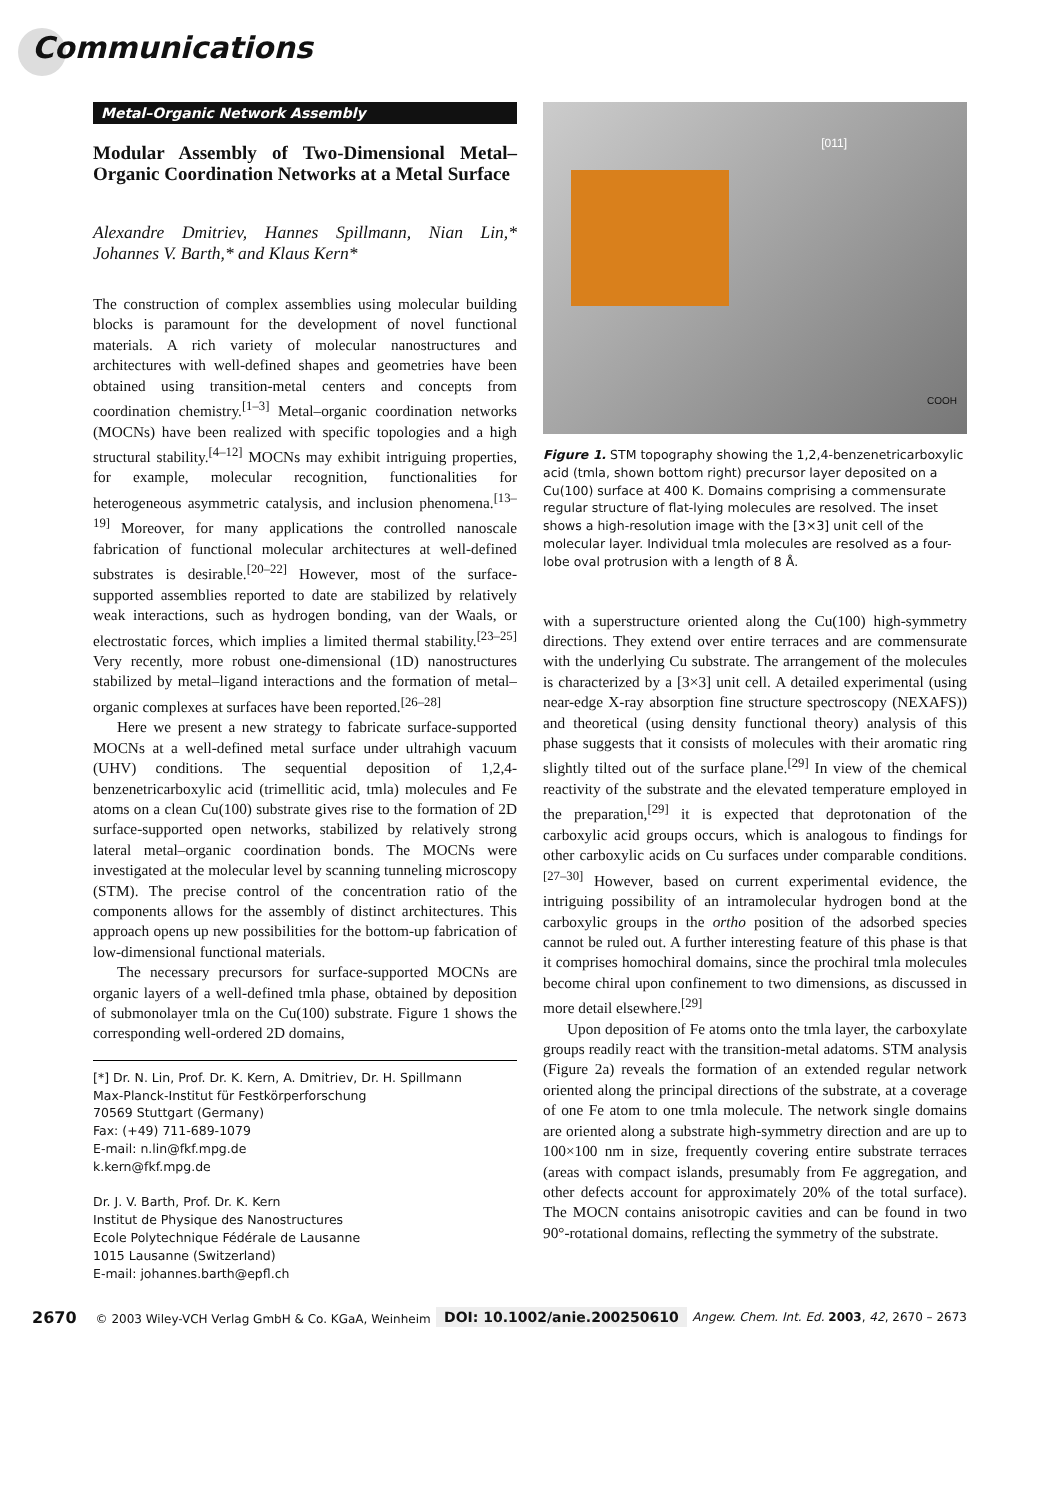Communications
Metal–Organic Network Assembly
Modular Assembly of Two-Dimensional Metal–Organic Coordination Networks at a Metal Surface
Alexandre Dmitriev, Hannes Spillmann, Nian Lin,* Johannes V. Barth,* and Klaus Kern*
The construction of complex assemblies using molecular building blocks is paramount for the development of novel functional materials. A rich variety of molecular nanostructures and architectures with well-defined shapes and geometries have been obtained using transition-metal centers and concepts from coordination chemistry.<sup>[1–3]</sup> Metal–organic coordination networks (MOCNs) have been realized with specific topologies and a high structural stability.<sup>[4–12]</sup> MOCNs may exhibit intriguing properties, for example, molecular recognition, functionalities for heterogeneous asymmetric catalysis, and inclusion phenomena.<sup>[13–19]</sup> Moreover, for many applications the controlled nanoscale fabrication of functional molecular architectures at well-defined substrates is desirable.<sup>[20–22]</sup> However, most of the surface-supported assemblies reported to date are stabilized by relatively weak interactions, such as hydrogen bonding, van der Waals, or electrostatic forces, which implies a limited thermal stability.<sup>[23–25]</sup> Very recently, more robust one-dimensional (1D) nanostructures stabilized by metal–ligand interactions and the formation of metal–organic complexes at surfaces have been reported.<sup>[26–28]</sup>
Here we present a new strategy to fabricate surface-supported MOCNs at a well-defined metal surface under ultrahigh vacuum (UHV) conditions. The sequential deposition of 1,2,4-benzenetricarboxylic acid (trimellitic acid, tmla) molecules and Fe atoms on a clean Cu(100) substrate gives rise to the formation of 2D surface-supported open networks, stabilized by relatively strong lateral metal–organic coordination bonds. The MOCNs were investigated at the molecular level by scanning tunneling microscopy (STM). The precise control of the concentration ratio of the components allows for the assembly of distinct architectures. This approach opens up new possibilities for the bottom-up fabrication of low-dimensional functional materials.
The necessary precursors for surface-supported MOCNs are organic layers of a well-defined tmla phase, obtained by deposition of submonolayer tmla on the Cu(100) substrate. Figure 1 shows the corresponding well-ordered 2D domains,
[*] Dr. N. Lin, Prof. Dr. K. Kern, A. Dmitriev, Dr. H. Spillmann
Max-Planck-Institut für Festkörperforschung
70569 Stuttgart (Germany)
Fax: (+49) 711-689-1079
E-mail: n.lin@fkf.mpg.de
k.kern@fkf.mpg.de
Dr. J. V. Barth, Prof. Dr. K. Kern
Institut de Physique des Nanostructures
Ecole Polytechnique Fédérale de Lausanne
1015 Lausanne (Switzerland)
E-mail: johannes.barth@epfl.ch
[011]
COOH
Figure 1. STM topography showing the 1,2,4-benzenetricarboxylic acid (tmla, shown bottom right) precursor layer deposited on a Cu(100) surface at 400 K. Domains comprising a commensurate regular structure of flat-lying molecules are resolved. The inset shows a high-resolution image with the [3×3] unit cell of the molecular layer. Individual tmla molecules are resolved as a four-lobe oval protrusion with a length of 8 Å.
with a superstructure oriented along the Cu(100) high-symmetry directions. They extend over entire terraces and are commensurate with the underlying Cu substrate. The arrangement of the molecules is characterized by a [3×3] unit cell. A detailed experimental (using near-edge X-ray absorption fine structure spectroscopy (NEXAFS)) and theoretical (using density functional theory) analysis of this phase suggests that it consists of molecules with their aromatic ring slightly tilted out of the surface plane.<sup>[29]</sup> In view of the chemical reactivity of the substrate and the elevated temperature employed in the preparation,<sup>[29]</sup> it is expected that deprotonation of the carboxylic acid groups occurs, which is analogous to findings for other carboxylic acids on Cu surfaces under comparable conditions.<sup>[27–30]</sup> However, based on current experimental evidence, the intriguing possibility of an intramolecular hydrogen bond at the carboxylic groups in the ortho position of the adsorbed species cannot be ruled out. A further interesting feature of this phase is that it comprises homochiral domains, since the prochiral tmla molecules become chiral upon confinement to two dimensions, as discussed in more detail elsewhere.<sup>[29]</sup>
Upon deposition of Fe atoms onto the tmla layer, the carboxylate groups readily react with the transition-metal adatoms. STM analysis (Figure 2a) reveals the formation of an extended regular network oriented along the principal directions of the substrate, at a coverage of one Fe atom to one tmla molecule. The network single domains are oriented along a substrate high-symmetry direction and are up to 100×100 nm in size, frequently covering entire substrate terraces (areas with compact islands, presumably from Fe aggregation, and other defects account for approximately 20% of the total surface). The MOCN contains anisotropic cavities and can be found in two 90°-rotational domains, reflecting the symmetry of the substrate.
2670 © 2003 Wiley-VCH Verlag GmbH & Co. KGaA, Weinheim DOI: 10.1002/anie.200250610 Angew. Chem. Int. Ed. 2003, 42, 2670 – 2673